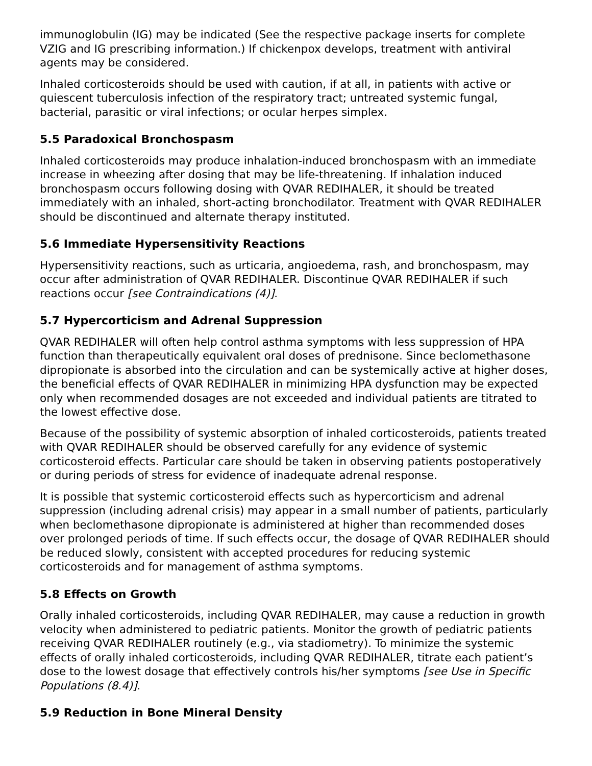immunoglobulin (IG) may be indicated (See the respective package inserts for complete VZIG and IG prescribing information.) If chickenpox develops, treatment with antiviral agents may be considered.
Inhaled corticosteroids should be used with caution, if at all, in patients with active or quiescent tuberculosis infection of the respiratory tract; untreated systemic fungal, bacterial, parasitic or viral infections; or ocular herpes simplex.
5.5 Paradoxical Bronchospasm
Inhaled corticosteroids may produce inhalation-induced bronchospasm with an immediate increase in wheezing after dosing that may be life-threatening. If inhalation induced bronchospasm occurs following dosing with QVAR REDIHALER, it should be treated immediately with an inhaled, short-acting bronchodilator. Treatment with QVAR REDIHALER should be discontinued and alternate therapy instituted.
5.6 Immediate Hypersensitivity Reactions
Hypersensitivity reactions, such as urticaria, angioedema, rash, and bronchospasm, may occur after administration of QVAR REDIHALER. Discontinue QVAR REDIHALER if such reactions occur [see Contraindications (4)].
5.7 Hypercorticism and Adrenal Suppression
QVAR REDIHALER will often help control asthma symptoms with less suppression of HPA function than therapeutically equivalent oral doses of prednisone. Since beclomethasone dipropionate is absorbed into the circulation and can be systemically active at higher doses, the beneficial effects of QVAR REDIHALER in minimizing HPA dysfunction may be expected only when recommended dosages are not exceeded and individual patients are titrated to the lowest effective dose.
Because of the possibility of systemic absorption of inhaled corticosteroids, patients treated with QVAR REDIHALER should be observed carefully for any evidence of systemic corticosteroid effects. Particular care should be taken in observing patients postoperatively or during periods of stress for evidence of inadequate adrenal response.
It is possible that systemic corticosteroid effects such as hypercorticism and adrenal suppression (including adrenal crisis) may appear in a small number of patients, particularly when beclomethasone dipropionate is administered at higher than recommended doses over prolonged periods of time. If such effects occur, the dosage of QVAR REDIHALER should be reduced slowly, consistent with accepted procedures for reducing systemic corticosteroids and for management of asthma symptoms.
5.8 Effects on Growth
Orally inhaled corticosteroids, including QVAR REDIHALER, may cause a reduction in growth velocity when administered to pediatric patients. Monitor the growth of pediatric patients receiving QVAR REDIHALER routinely (e.g., via stadiometry). To minimize the systemic effects of orally inhaled corticosteroids, including QVAR REDIHALER, titrate each patient’s dose to the lowest dosage that effectively controls his/her symptoms [see Use in Specific Populations (8.4)].
5.9 Reduction in Bone Mineral Density